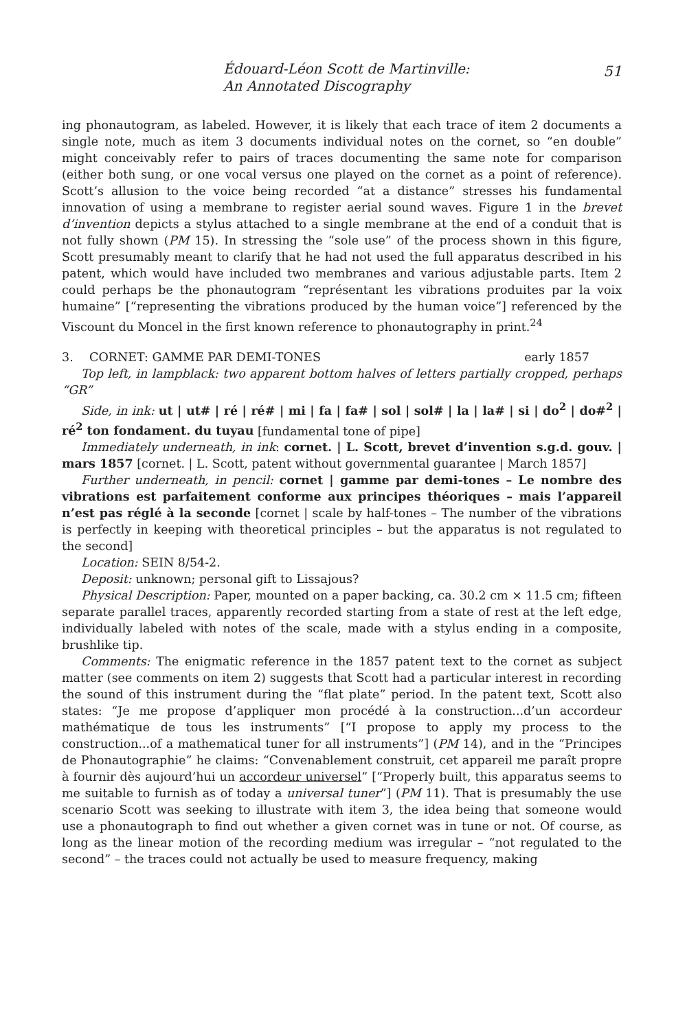Édouard-Léon Scott de Martinville:
An Annotated Discography
51
ing phonautogram, as labeled. However, it is likely that each trace of item 2 documents a single note, much as item 3 documents individual notes on the cornet, so “en double” might conceivably refer to pairs of traces documenting the same note for comparison (either both sung, or one vocal versus one played on the cornet as a point of reference). Scott’s allusion to the voice being recorded “at a distance” stresses his fundamental innovation of using a membrane to register aerial sound waves. Figure 1 in the brevet d’invention depicts a stylus attached to a single membrane at the end of a conduit that is not fully shown (PM 15). In stressing the “sole use” of the process shown in this figure, Scott presumably meant to clarify that he had not used the full apparatus described in his patent, which would have included two membranes and various adjustable parts. Item 2 could perhaps be the phonautogram “représentant les vibrations produites par la voix humaine” [“representing the vibrations produced by the human voice”] referenced by the Viscount du Moncel in the first known reference to phonautography in print.<sup>24</sup>
3. CORNET: GAMME PAR DEMI-TONES early 1857
Top left, in lampblack: two apparent bottom halves of letters partially cropped, perhaps “GR”
Side, in ink: ut | ut# | ré | ré# | mi | fa | fa# | sol | sol# | la | la# | si | do<sup>2</sup> | do#<sup>2</sup> | ré<sup>2</sup> ton fondament. du tuyau [fundamental tone of pipe]
Immediately underneath, in ink: cornet. | L. Scott, brevet d’invention s.g.d. gouv. | mars 1857 [cornet. | L. Scott, patent without governmental guarantee | March 1857]
Further underneath, in pencil: cornet | gamme par demi-tones – Le nombre des vibrations est parfaitement conforme aux principes théoriques – mais l’appareil n’est pas réglé à la seconde [cornet | scale by half-tones – The number of the vibrations is perfectly in keeping with theoretical principles – but the apparatus is not regulated to the second]
Location: SEIN 8/54-2.
Deposit: unknown; personal gift to Lissajous?
Physical Description: Paper, mounted on a paper backing, ca. 30.2 cm × 11.5 cm; fifteen separate parallel traces, apparently recorded starting from a state of rest at the left edge, individually labeled with notes of the scale, made with a stylus ending in a composite, brushlike tip.
Comments: The enigmatic reference in the 1857 patent text to the cornet as subject matter (see comments on item 2) suggests that Scott had a particular interest in recording the sound of this instrument during the “flat plate” period. In the patent text, Scott also states: “Je me propose d’appliquer mon procédé à la construction...d’un accordeur mathématique de tous les instruments” [“I propose to apply my process to the construction...of a mathematical tuner for all instruments”] (PM 14), and in the “Principes de Phonautographie” he claims: “Convenablement construit, cet appareil me paraît propre à fournir dès aujourd’hui un accordeur universel” [“Properly built, this apparatus seems to me suitable to furnish as of today a universal tuner”] (PM 11). That is presumably the use scenario Scott was seeking to illustrate with item 3, the idea being that someone would use a phonautograph to find out whether a given cornet was in tune or not. Of course, as long as the linear motion of the recording medium was irregular – “not regulated to the second” – the traces could not actually be used to measure frequency, making